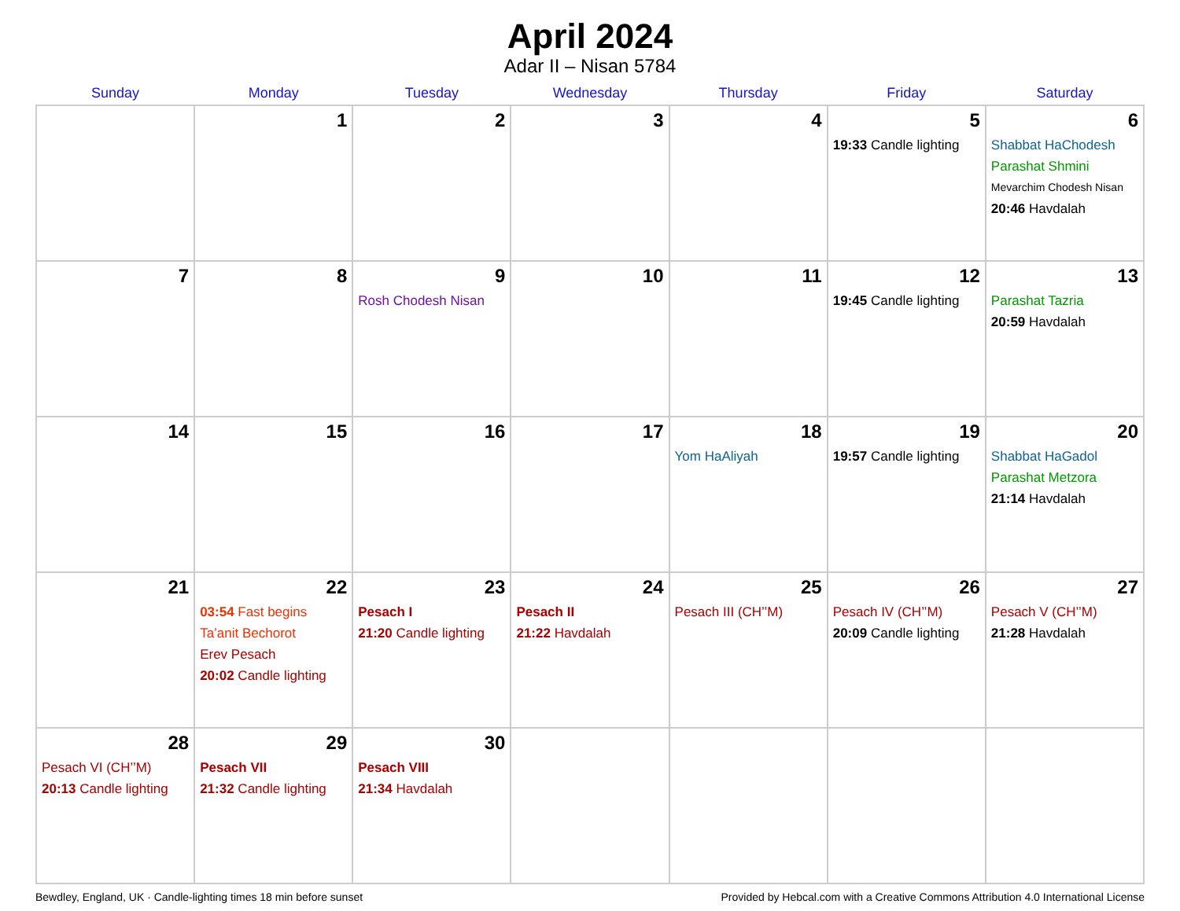April 2024
Adar II – Nisan 5784
| Sunday | Monday | Tuesday | Wednesday | Thursday | Friday | Saturday |
| --- | --- | --- | --- | --- | --- | --- |
| | 1 | 2 | 3 | 4 | 5 19:33 Candle lighting | 6 Shabbat HaChodesh Parashat Shmini Mevarchim Chodesh Nisan 20:46 Havdalah |
| 7 | 8 | 9 Rosh Chodesh Nisan | 10 | 11 | 12 19:45 Candle lighting | 13 Parashat Tazria 20:59 Havdalah |
| 14 | 15 | 16 | 17 | 18 Yom HaAliyah | 19 19:57 Candle lighting | 20 Shabbat HaGadol Parashat Metzora 21:14 Havdalah |
| 21 | 22 03:54 Fast begins Ta’anit Bechorot Erev Pesach 20:02 Candle lighting | 23 Pesach I 21:20 Candle lighting | 24 Pesach II 21:22 Havdalah | 25 Pesach III (CH’’M) | 26 Pesach IV (CH’’M) 20:09 Candle lighting | 27 Pesach V (CH’’M) 21:28 Havdalah |
| 28 Pesach VI (CH’’M) 20:13 Candle lighting | 29 Pesach VII 21:32 Candle lighting | 30 Pesach VIII 21:34 Havdalah | | | | |
Bewdley, England, UK · Candle-lighting times 18 min before sunset Provided by Hebcal.com with a Creative Commons Attribution 4.0 International License